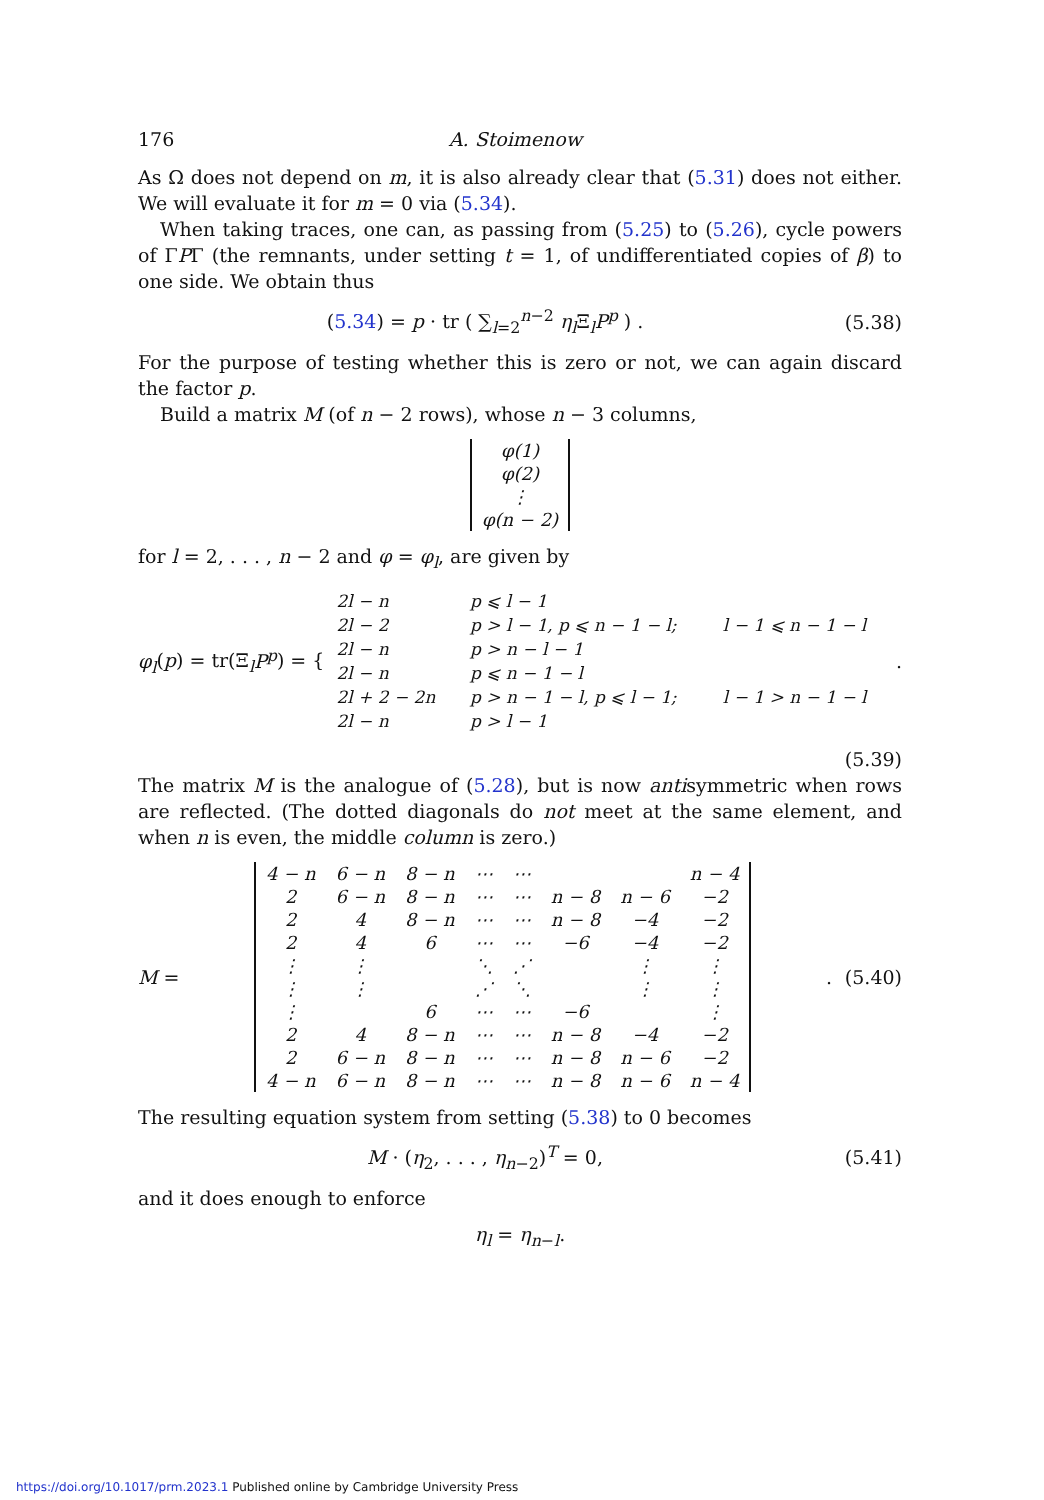176 A. Stoimenow
As Ω does not depend on m, it is also already clear that (5.31) does not either. We will evaluate it for m = 0 via (5.34).
When taking traces, one can, as passing from (5.25) to (5.26), cycle powers of ΓPΓ (the remnants, under setting t = 1, of undifferentiated copies of β) to one side. We obtain thus
(5.34) = p · tr ( ∑<sub>l=2</sub><sup>n−2</sup> η<sub>l</sub> Ξ<sub>l</sub>P<sup>p</sup> ) .
(5.38)
For the purpose of testing whether this is zero or not, we can again discard the factor p.
Build a matrix M (of n − 2 rows), whose n − 3 columns,
| φ(1) |
| φ(2) |
| ⋮ |
| φ(n − 2) |
for l = 2, . . . , n − 2 and φ = φ<sub>l</sub>, are given by
φ<sub>l</sub>(p) = tr(Ξ<sub>l</sub>P<sup>p</sup>) = {
| 2l − n | p ⩽ l − 1 | |
| 2l − 2 | p > l − 1, p ⩽ n − 1 − l; | l − 1 ⩽ n − 1 − l |
| 2l − n | p > n − l − 1 | |
| 2l − n | p ⩽ n − 1 − l | |
| 2l + 2 − 2n | p > n − 1 − l, p ⩽ l − 1; | l − 1 > n − 1 − l |
| 2l − n | p > l − 1 | |
.
(5.39)
The matrix M is the analogue of (5.28), but is now antisymmetric when rows are reflected. (The dotted diagonals do not meet at the same element, and when n is even, the middle column is zero.)
M =
| 4 − n | 6 − n | 8 − n | ⋯ | ⋯ | | | n − 4 |
| 2 | 6 − n | 8 − n | ⋯ | ⋯ | n − 8 | n − 6 | −2 |
| 2 | 4 | 8 − n | ⋯ | ⋯ | n − 8 | −4 | −2 |
| 2 | 4 | 6 | ⋯ | ⋯ | −6 | −4 | −2 |
| ⋮ | ⋮ | | ⋱ | ⋰ | | ⋮ | ⋮ |
| ⋮ | ⋮ | | ⋰ | ⋱ | | ⋮ | ⋮ |
| ⋮ | | 6 | ⋯ | ⋯ | −6 | | ⋮ |
| 2 | 4 | 8 − n | ⋯ | ⋯ | n − 8 | −4 | −2 |
| 2 | 6 − n | 8 − n | ⋯ | ⋯ | n − 8 | n − 6 | −2 |
| 4 − n | 6 − n | 8 − n | ⋯ | ⋯ | n − 8 | n − 6 | n − 4 |
.
(5.40)
The resulting equation system from setting (5.38) to 0 becomes
M · (η<sub>2</sub>, . . . , η<sub>n−2</sub>)<sup>T</sup> = 0, (5.41)
and it does enough to enforce
η<sub>l</sub> = η<sub>n−l</sub>.
https://doi.org/10.1017/prm.2023.1 Published online by Cambridge University Press